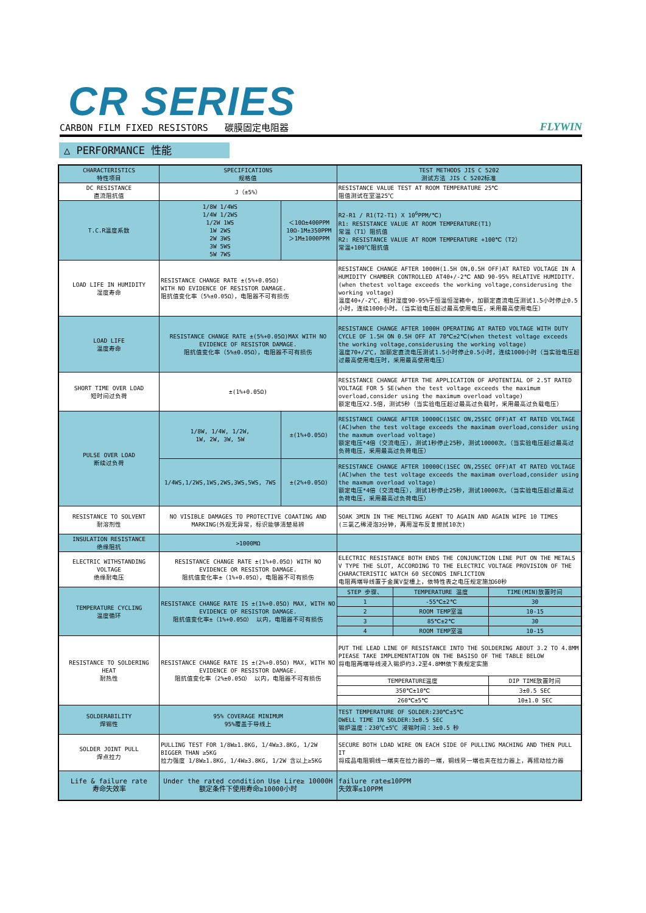CR SERIES
CARBON FILM FIXED RESISTORS 碳膜固定电阻器 FLYWIN
△ PERFORMANCE 性能
| CHARACTERISTICS 特性项目 | SPECIFICATIONS 规格值 | | TEST METHODS JIS C 5202 测试方法 JIS C 5202标准 | | |
| --- | --- | --- | --- | --- | --- |
| DC RESISTANCE 直流阻抗值 | J（±5%） | | RESISTANCE VALUE TEST AT ROOM TEMPERATURE 25℃ 阻值测试在室温25℃ | | |
| T.C.R温度系数 | 1/8W 1/4WS 1/4W 1/2WS 1/2W 1WS 1W 2WS 2W 3WS 3W 5WS 5W 7WS | ＜10Ω±400PPM 10Ω-1M±350PPM ＞1M±1000PPM | R2-R1 / R1(T2-T1) X 10<sup>6</sup>PPM/℃) R1: RESISTANCE VALUE AT ROOM TEMPERATURE(T1) 常温（T1）阻抗值 R2: RESISTANCE VALUE AT ROOM TEMPERATURE +100℃（T2） 常温+100℃阻抗值 | | |
| LOAD LIFE IN HUMIDITY 湿度寿命 | RESISTANCE CHANGE RATE ±(5%+0.05Ω) WITH NO EVIDENCE OF RESISTOR DAMAGE. 阻抗值变化率（5%±0.05Ω），电阻器不可有损伤 | | RESISTANCE CHANGE AFTER 1000H(1.5H ON,0.5H OFF)AT RATED VOLTAGE IN A HUMIDITY CHAMBER CONTROLLED AT40+/-2℃ AND 90-95% RELATIVE HUMIDITY.(when thetest voltage exceeds the working voltage,considerusing the working voltage) 温度40+/-2℃，相对湿度90-95%于恒温恒湿箱中，加额定直流电压测试1.5小时停止0.5小时，连续1000小时。（当实验电压超过最高使用电压，采用最高使用电压） | | |
| LOAD LIFE 温度寿命 | RESISTANCE CHANGE RATE ±(5%+0.05Ω)MAX WITH NO EVIDENCE OF RESISTOR DAMAGE. 阻抗值变化率（5%±0.05Ω），电阻器不可有损伤 | | RESISTANCE CHANGE AFTER 1000H OPERATING AT RATED VOLTAGE WITH DUTY CYCLE OF 1.5H ON 0.5H OFF AT 70℃±2℃(when thetest voltage exceeds the working voltage,considerusing the working voltage) 温度70+/2℃，加额定直流电压测试1.5小时停止0.5小时，连续1000小时（当实验电压超过最高使用电压时，采用最高使用电压） | | |
| SHORT TIME OVER LOAD 短时间过负荷 | ±(1%+0.05Ω) | | RESISTANCE CHANGE AFTER THE APPLICATION OF APOTENTIAL OF 2.5T RATED VOLTAGE FOR 5 SE(when the test voltage exceeds the maximum overload,consider using the maximum overload voltage) 额定电压X2.5倍，测试5秒（当实验电压超过最高过负载时，采用最高过负载电压） | | |
| PULSE OVER LOAD 断续过负荷 | 1/8W, 1/4W, 1/2W, 1W, 2W, 3W, 5W | ±(1%+0.05Ω) | RESISTANCE CHANGE AFTER 10000C(1SEC ON,25SEC OFF)AT 4T RATED VOLTAGE (AC)when the test voltage exceeds the maximam overload,consider using the maxmum overload voltage) 额定电压*4倍（交流电压），测试1秒停止25秒，测试10000次。（当实验电压超过最高过负荷电压，采用最高过负荷电压） | | |
| | 1/4WS,1/2WS,1WS,2WS,3WS,5WS, 7WS | ±(2%+0.05Ω) | RESISTANCE CHANGE AFTER 10000C(1SEC ON,25SEC OFF)AT 4T RATED VOLTAGE (AC)when the test voltage exceeds the maximam overload,consider using the maxmum overload voltage) 额定电压*4倍（交流电压），测试1秒停止25秒，测试10000次。（当实验电压超过最高过负荷电压，采用最高过负荷电压） | | |
| RESISTANCE TO SOLVENT 耐溶剂性 | NO VISIBLE DAMAGES TO PROTECTIVE COAATING AND MARKING(外观无异常，标识能够清楚易辨 | | SOAK 3MIN IN THE MELTING AGENT TO AGAIN AND AGAIN WIPE 10 TIMES (三氯乙稀浸泡3分钟，再用湿布反复擦拭10次) | | |
| INSULATION RESISTANCE 绝缘阻抗 | >1000MΩ | | | | |
| ELECTRIC WITHSTANDING VOLTAGE 绝缘耐电压 | RESISTANCE CHANGE RATE ±(1%+0.05Ω) WITH NO EVIDENCE OR RESISTOR DAMAGE. 阻抗值变化率±（1%+0.05Ω），电阻器不可有损伤 | | ELECTRIC RESISTANCE BOTH ENDS THE CONJUNCTION LINE PUT ON THE METALS V TYPE THE SLOT, ACCORDING TO THE ELECTRIC VOLTAGE PROVISION OF THE CHARACTERISTIC WATCH 60 SECONDS INFLICTION 电阻两端导线置于金属V型槽上，依特性表之电压规定施加60秒 | | |
| TEMPERATURE CYCLING 温度循环 | RESISTANCE CHANGE RATE IS ±(1%+0.05Ω) MAX, WITH NO EVIDENCE OF RESISTOR DAMAGE. 阻抗值变化率±（1%+0.05Ω） 以内，电阻器不可有损伤 | | STEP 步骤、 | TEMPERATURE 温度 | TIME(MIN)放置时间 |
| | | | 1 | -55℃±2℃ | 30 |
| | | | 2 | ROOM TEMP室温 | 10-15 |
| | | | 3 | 85℃±2℃ | 30 |
| | | | 4 | ROOM TEMP室温 | 10-15 |
| RESISTANCE TO SOLDERING HEAT 耐热性 | RESISTANCE CHANGE RATE IS ±(2%+0.05Ω) MAX, WITH NO EVIDENCE OF RESISTOR DAMAGE. 阻抗值变化率（2%±0.05Ω） 以内，电阻器不可有损伤 | | PUT THE LEAD LINE OF RESISTANCE INTO THE SOLDERING ABOUT 3.2 TO 4.8MM PIEASE TAKE IMPLEMENTATION ON THE BASISO OF THE TABLE BELOW 将电阻两端导线浸入锡炉约3.2至4.8MM依下表规定实施 | | |
| | | | TEMPERATURE温度 | | DIP TIME放置时间 |
| | | | 350℃±10℃ | | 3±0.5 SEC |
| | | | 260℃±5℃ | | 10±1.0 SEC |
| SOLDERABILITY 焊锡性 | 95% COVERAGE MINIMUM 95%覆盖于导线上 | | TEST TEMPERATURE OF SOLDER:230℃±5℃ DWELL TIME IN SOLDER:3±0.5 SEC 锡炉温度：230℃±5℃ 浸锡时间：3±0.5 秒 | | |
| SOLDER JOINT PULL 焊点拉力 | PULLING TEST FOR 1/8W≥1.8KG, 1/4W≥3.8KG, 1/2W BIGGER THAN ≥5KG 拉力强度 1/8W≥1.8KG, 1/4W≥3.8KG, 1/2W 含以上≥5KG | | SECURE BOTH LDAD WIRE ON EACH SIDE OF PULLING MACHING AND THEN PULL IT 将成品电阻铜线一端夹在拉力器的一端，铜线另一端也夹在拉力器上，再摇动拉力器 | | |
| Life & failure rate 寿命失效率 | Under the rated condition Use Lire≥ 10000H 额定条件下使用寿命≥10000小时 | | failure rate≤10PPM 失效率≤10PPM | | |